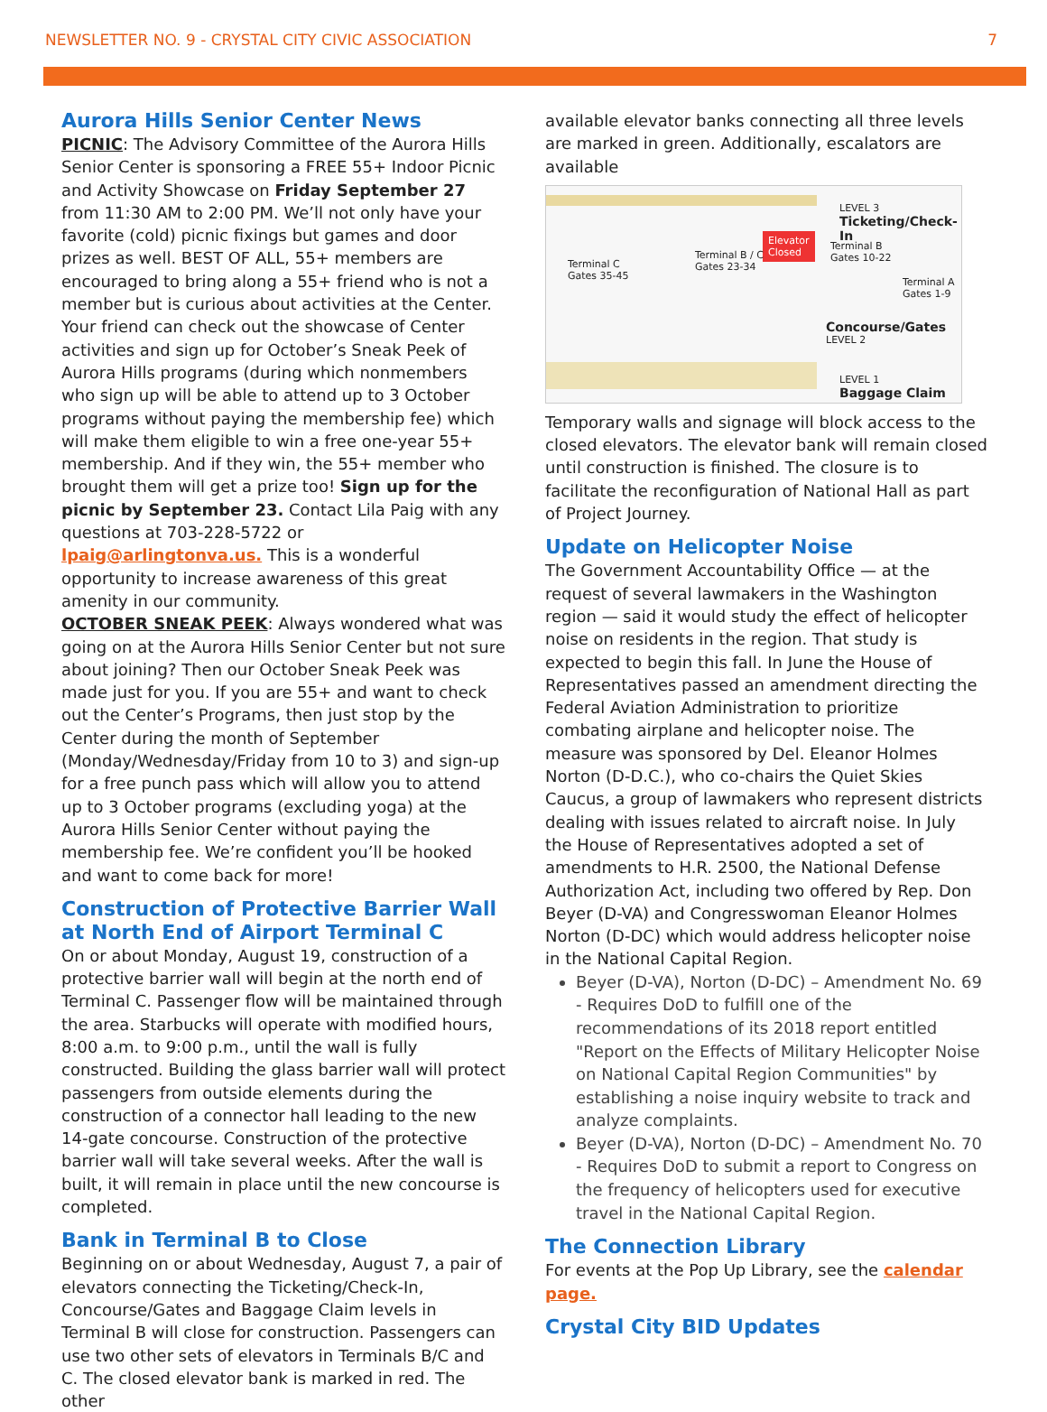NEWSLETTER NO. 9 - CRYSTAL CITY CIVIC ASSOCIATION 7
Aurora Hills Senior Center News
PICNIC: The Advisory Committee of the Aurora Hills Senior Center is sponsoring a FREE 55+ Indoor Picnic and Activity Showcase on Friday September 27 from 11:30 AM to 2:00 PM. We’ll not only have your favorite (cold) picnic fixings but games and door prizes as well. BEST OF ALL, 55+ members are encouraged to bring along a 55+ friend who is not a member but is curious about activities at the Center. Your friend can check out the showcase of Center activities and sign up for October’s Sneak Peek of Aurora Hills programs (during which nonmembers who sign up will be able to attend up to 3 October programs without paying the membership fee) which will make them eligible to win a free one-year 55+ membership. And if they win, the 55+ member who brought them will get a prize too! Sign up for the picnic by September 23. Contact Lila Paig with any questions at 703-228-5722 or lpaig@arlingtonva.us. This is a wonderful opportunity to increase awareness of this great amenity in our community.
OCTOBER SNEAK PEEK: Always wondered what was going on at the Aurora Hills Senior Center but not sure about joining? Then our October Sneak Peek was made just for you. If you are 55+ and want to check out the Center’s Programs, then just stop by the Center during the month of September (Monday/Wednesday/Friday from 10 to 3) and sign-up for a free punch pass which will allow you to attend up to 3 October programs (excluding yoga) at the Aurora Hills Senior Center without paying the membership fee. We’re confident you’ll be hooked and want to come back for more!
Construction of Protective Barrier Wall at North End of Airport Terminal C
On or about Monday, August 19, construction of a protective barrier wall will begin at the north end of Terminal C. Passenger flow will be maintained through the area. Starbucks will operate with modified hours, 8:00 a.m. to 9:00 p.m., until the wall is fully constructed. Building the glass barrier wall will protect passengers from outside elements during the construction of a connector hall leading to the new 14-gate concourse. Construction of the protective barrier wall will take several weeks. After the wall is built, it will remain in place until the new concourse is completed.
Bank in Terminal B to Close
Beginning on or about Wednesday, August 7, a pair of elevators connecting the Ticketing/Check-In, Concourse/Gates and Baggage Claim levels in Terminal B will close for construction. Passengers can use two other sets of elevators in Terminals B/C and C. The closed elevator bank is marked in red. The other
available elevator banks connecting all three levels are marked in green. Additionally, escalators are available
LEVEL 3
Ticketing/Check-In
Elevator
Closed
Terminal C
Gates 35-45
Terminal B / C
Gates 23-34
Terminal B
Gates 10-22
Terminal A
Gates 1-9
Concourse/Gates
LEVEL 2
LEVEL 1
Baggage Claim
Temporary walls and signage will block access to the closed elevators. The elevator bank will remain closed until construction is finished. The closure is to facilitate the reconfiguration of National Hall as part of Project Journey.
Update on Helicopter Noise
The Government Accountability Office — at the request of several lawmakers in the Washington region — said it would study the effect of helicopter noise on residents in the region. That study is expected to begin this fall. In June the House of Representatives passed an amendment directing the Federal Aviation Administration to prioritize combating airplane and helicopter noise. The measure was sponsored by Del. Eleanor Holmes Norton (D-D.C.), who co-chairs the Quiet Skies Caucus, a group of lawmakers who represent districts dealing with issues related to aircraft noise. In July the House of Representatives adopted a set of amendments to H.R. 2500, the National Defense Authorization Act, including two offered by Rep. Don Beyer (D-VA) and Congresswoman Eleanor Holmes Norton (D-DC) which would address helicopter noise in the National Capital Region.
Beyer (D-VA), Norton (D-DC) – Amendment No. 69 - Requires DoD to fulfill one of the recommendations of its 2018 report entitled "Report on the Effects of Military Helicopter Noise on National Capital Region Communities" by establishing a noise inquiry website to track and analyze complaints.
Beyer (D-VA), Norton (D-DC) – Amendment No. 70 - Requires DoD to submit a report to Congress on the frequency of helicopters used for executive travel in the National Capital Region.
The Connection Library
For events at the Pop Up Library, see the calendar page.
Crystal City BID Updates